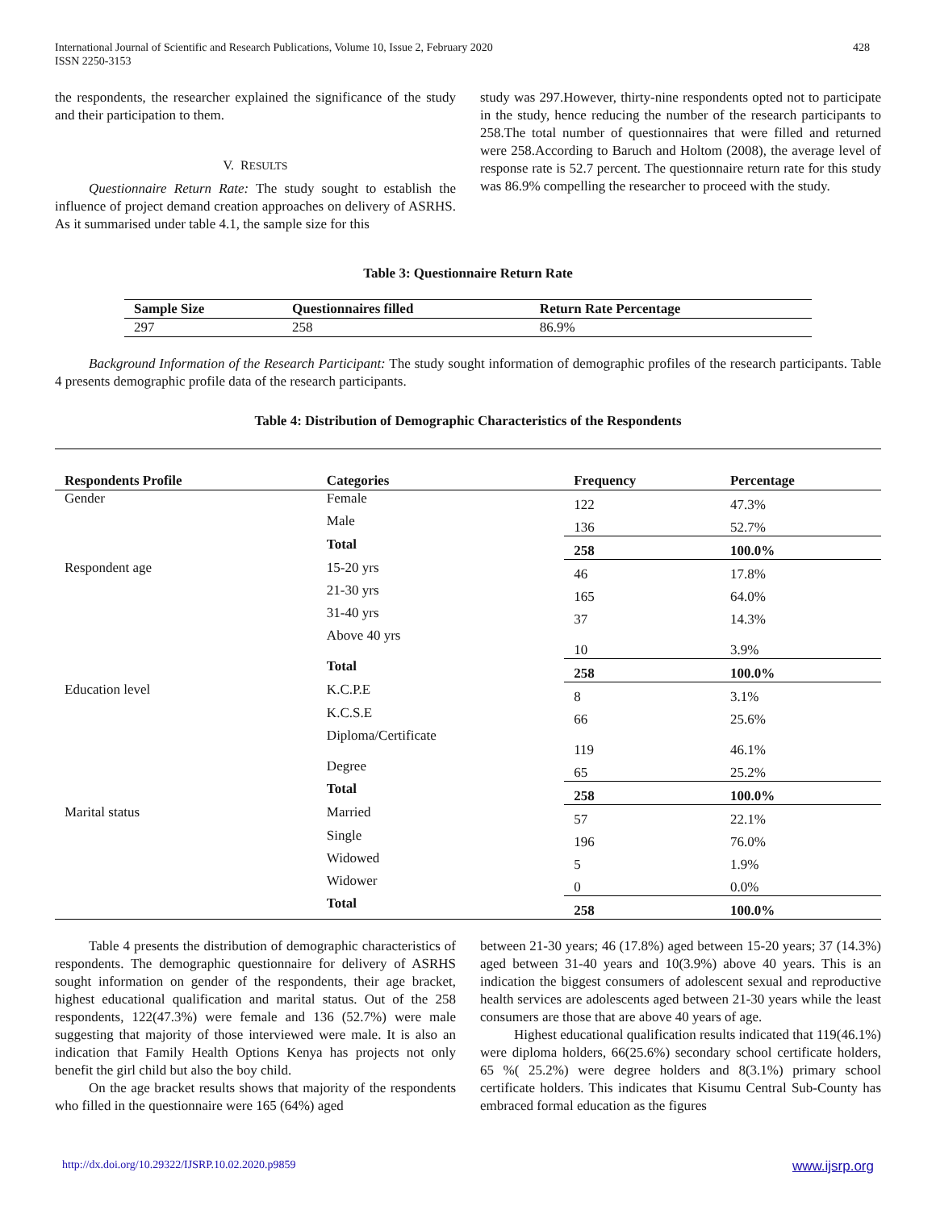International Journal of Scientific and Research Publications, Volume 10, Issue 2, February 2020
ISSN 2250-3153
428
the respondents, the researcher explained the significance of the study and their participation to them.
V. RESULTS
Questionnaire Return Rate: The study sought to establish the influence of project demand creation approaches on delivery of ASRHS. As it summarised under table 4.1, the sample size for this
study was 297.However, thirty-nine respondents opted not to participate in the study, hence reducing the number of the research participants to 258.The total number of questionnaires that were filled and returned were 258.According to Baruch and Holtom (2008), the average level of response rate is 52.7 percent. The questionnaire return rate for this study was 86.9% compelling the researcher to proceed with the study.
Table 3: Questionnaire Return Rate
| Sample Size | Questionnaires filled | Return Rate Percentage |
| --- | --- | --- |
| 297 | 258 | 86.9% |
Background Information of the Research Participant: The study sought information of demographic profiles of the research participants. Table 4 presents demographic profile data of the research participants.
Table 4: Distribution of Demographic Characteristics of the Respondents
| Respondents Profile | Categories | Frequency | Percentage |
| --- | --- | --- | --- |
| Gender | Female | 122 | 47.3% |
| | Male | 136 | 52.7% |
| | Total | 258 | 100.0% |
| Respondent age | 15-20 yrs | 46 | 17.8% |
| | 21-30 yrs | 165 | 64.0% |
| | 31-40 yrs | 37 | 14.3% |
| | Above 40 yrs | 10 | 3.9% |
| | Total | 258 | 100.0% |
| Education level | K.C.P.E | 8 | 3.1% |
| | K.C.S.E | 66 | 25.6% |
| | Diploma/Certificate | 119 | 46.1% |
| | Degree | 65 | 25.2% |
| | Total | 258 | 100.0% |
| Marital status | Married | 57 | 22.1% |
| | Single | 196 | 76.0% |
| | Widowed | 5 | 1.9% |
| | Widower | 0 | 0.0% |
| | Total | 258 | 100.0% |
Table 4 presents the distribution of demographic characteristics of respondents. The demographic questionnaire for delivery of ASRHS sought information on gender of the respondents, their age bracket, highest educational qualification and marital status. Out of the 258 respondents, 122(47.3%) were female and 136 (52.7%) were male suggesting that majority of those interviewed were male. It is also an indication that Family Health Options Kenya has projects not only benefit the girl child but also the boy child.
On the age bracket results shows that majority of the respondents who filled in the questionnaire were 165 (64%) aged
between 21-30 years; 46 (17.8%) aged between 15-20 years; 37 (14.3%) aged between 31-40 years and 10(3.9%) above 40 years. This is an indication the biggest consumers of adolescent sexual and reproductive health services are adolescents aged between 21-30 years while the least consumers are those that are above 40 years of age.
Highest educational qualification results indicated that 119(46.1%) were diploma holders, 66(25.6%) secondary school certificate holders, 65 %( 25.2%) were degree holders and 8(3.1%) primary school certificate holders. This indicates that Kisumu Central Sub-County has embraced formal education as the figures
http://dx.doi.org/10.29322/IJSRP.10.02.2020.p9859 www.ijsrp.org